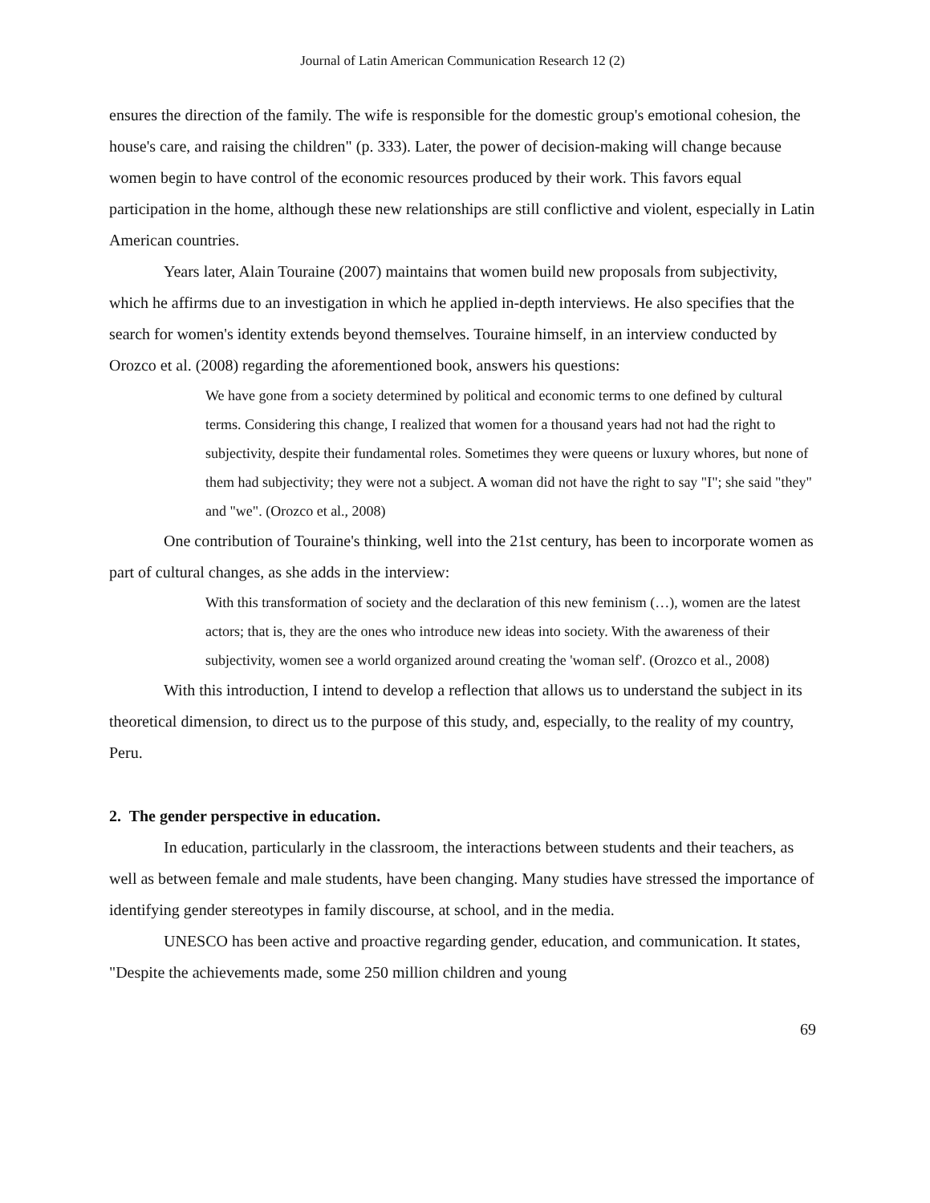Journal of Latin American Communication Research 12 (2)
ensures the direction of the family. The wife is responsible for the domestic group's emotional cohesion, the house's care, and raising the children" (p. 333). Later, the power of decision-making will change because women begin to have control of the economic resources produced by their work. This favors equal participation in the home, although these new relationships are still conflictive and violent, especially in Latin American countries.
Years later, Alain Touraine (2007) maintains that women build new proposals from subjectivity, which he affirms due to an investigation in which he applied in-depth interviews. He also specifies that the search for women's identity extends beyond themselves. Touraine himself, in an interview conducted by Orozco et al. (2008) regarding the aforementioned book, answers his questions:
We have gone from a society determined by political and economic terms to one defined by cultural terms. Considering this change, I realized that women for a thousand years had not had the right to subjectivity, despite their fundamental roles. Sometimes they were queens or luxury whores, but none of them had subjectivity; they were not a subject. A woman did not have the right to say "I"; she said "they" and "we". (Orozco et al., 2008)
One contribution of Touraine's thinking, well into the 21st century, has been to incorporate women as part of cultural changes, as she adds in the interview:
With this transformation of society and the declaration of this new feminism (…), women are the latest actors; that is, they are the ones who introduce new ideas into society. With the awareness of their subjectivity, women see a world organized around creating the 'woman self'. (Orozco et al., 2008)
With this introduction, I intend to develop a reflection that allows us to understand the subject in its theoretical dimension, to direct us to the purpose of this study, and, especially, to the reality of my country, Peru.
2. The gender perspective in education.
In education, particularly in the classroom, the interactions between students and their teachers, as well as between female and male students, have been changing. Many studies have stressed the importance of identifying gender stereotypes in family discourse, at school, and in the media.
UNESCO has been active and proactive regarding gender, education, and communication. It states, "Despite the achievements made, some 250 million children and young
69